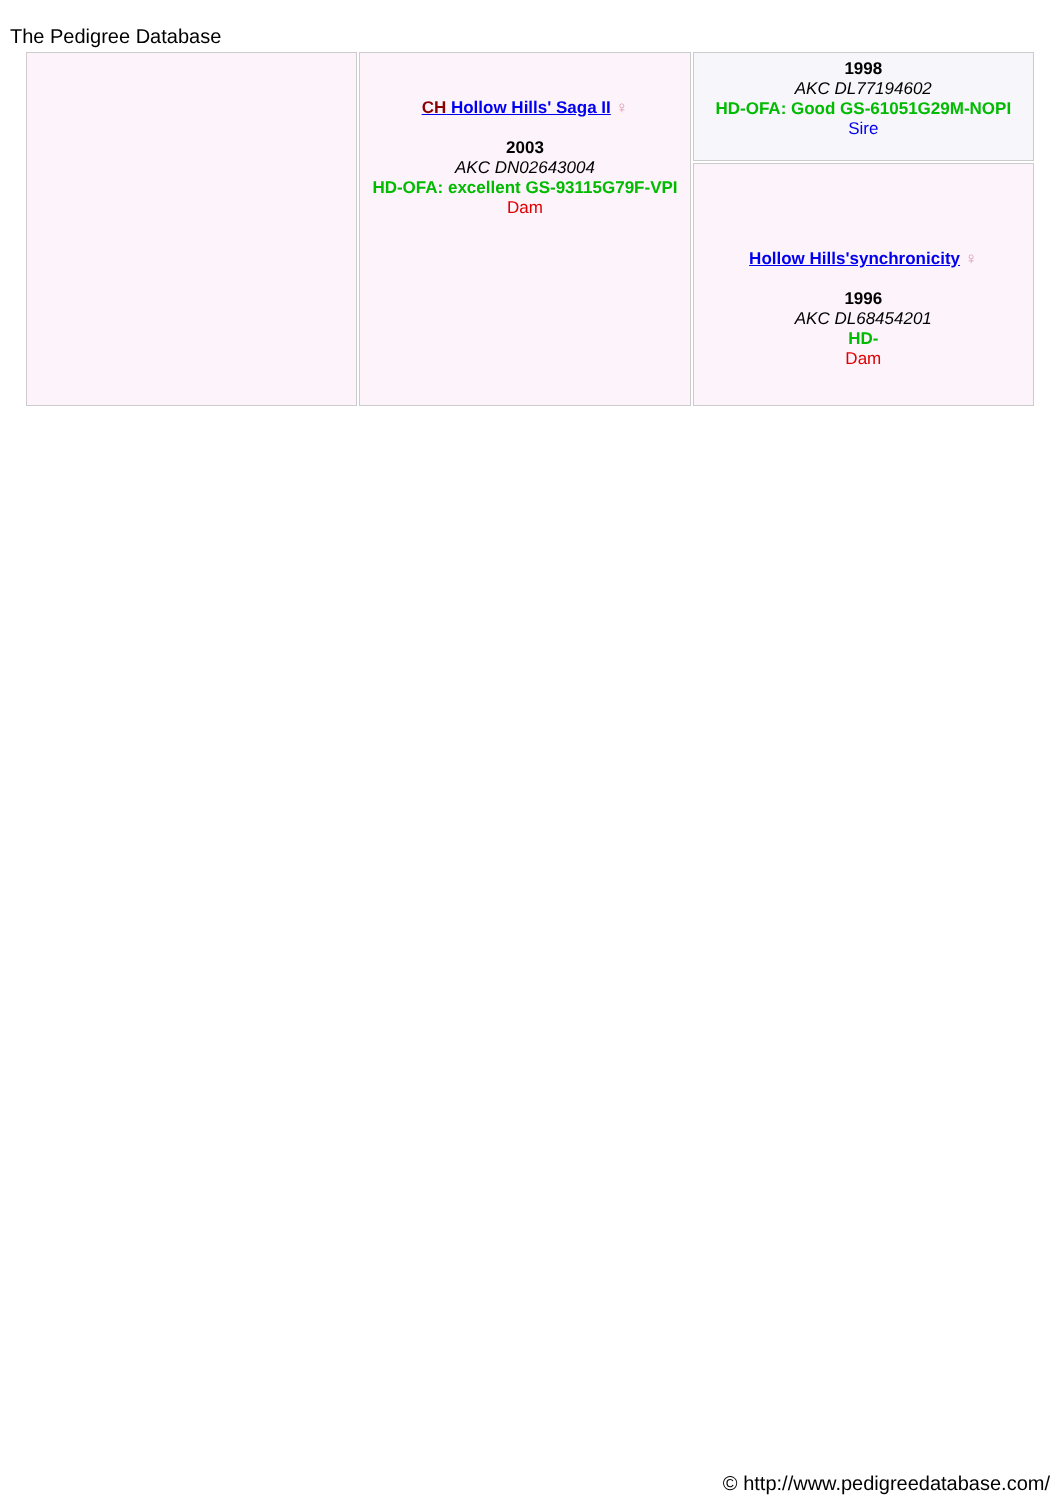The Pedigree Database
| | CH Hollow Hills' Saga II ♀ 2003 AKC DN02643004 HD-OFA: excellent GS-93115G79F-VPI Dam | 1998 AKC DL77194602 HD-OFA: Good GS-61051G29M-NOPI Sire |
| | | Hollow Hills'synchronicity ♀ 1996 AKC DL68454201 HD- Dam |
© http://www.pedigreedatabase.com/